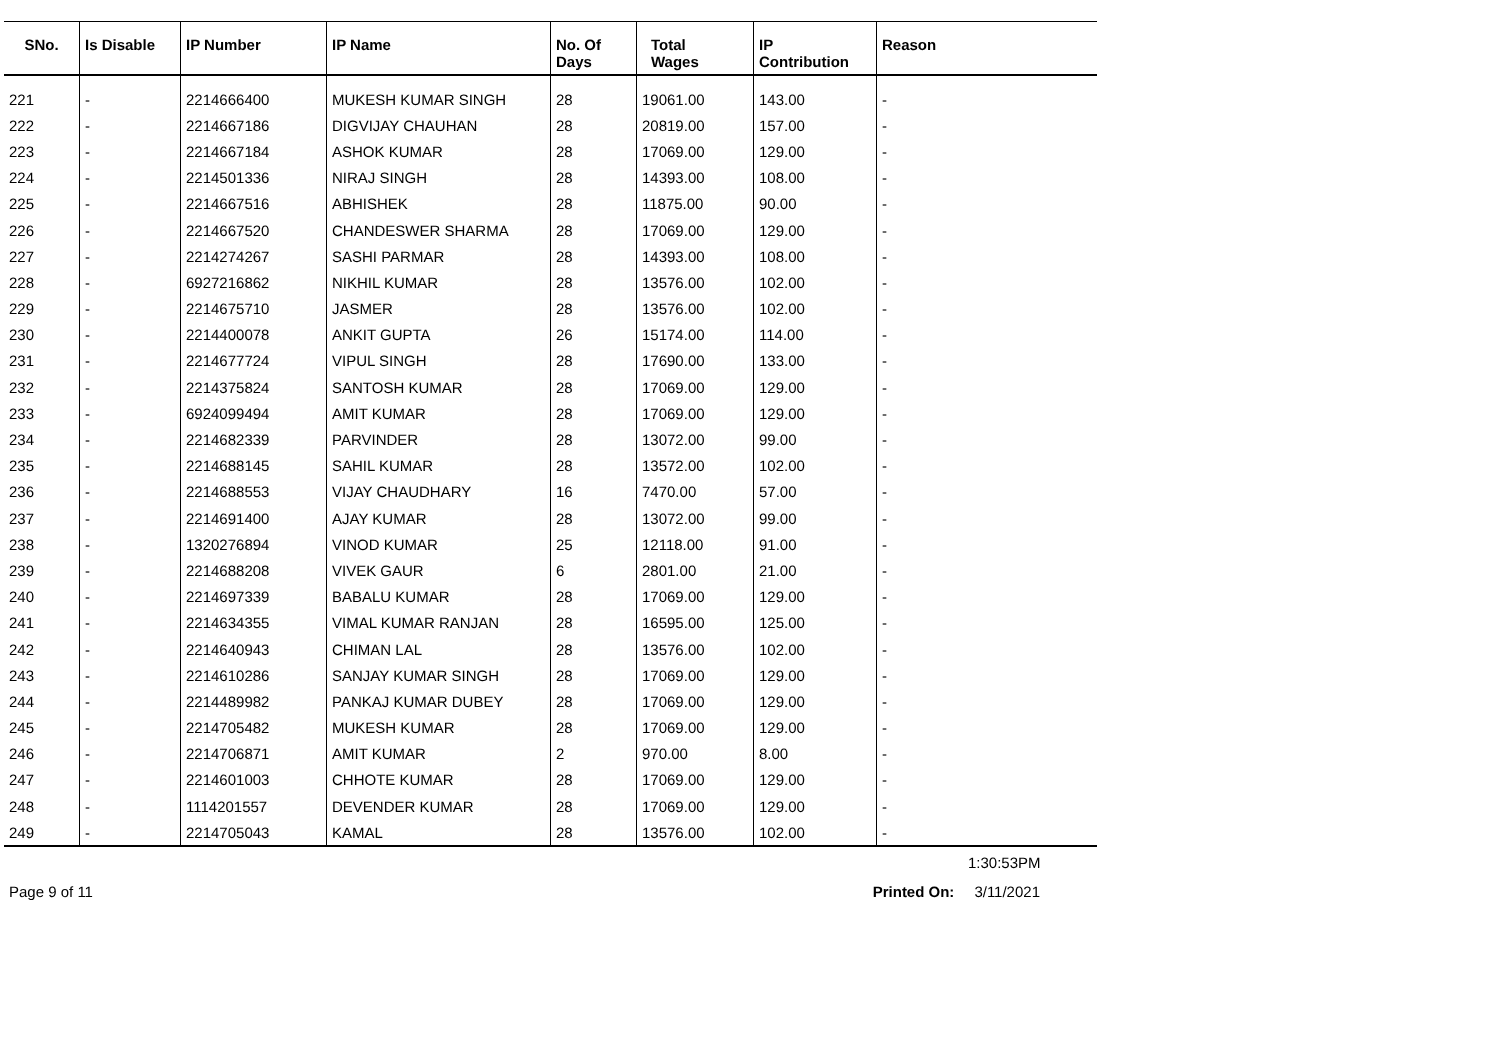| SNo. | Is Disable | IP Number | IP Name | No. Of Days | Total Wages | IP Contribution | Reason |
| --- | --- | --- | --- | --- | --- | --- | --- |
| 221 | - | 2214666400 | MUKESH KUMAR SINGH | 28 | 19061.00 | 143.00 | - |
| 222 | - | 2214667186 | DIGVIJAY CHAUHAN | 28 | 20819.00 | 157.00 | - |
| 223 | - | 2214667184 | ASHOK KUMAR | 28 | 17069.00 | 129.00 | - |
| 224 | - | 2214501336 | NIRAJ SINGH | 28 | 14393.00 | 108.00 | - |
| 225 | - | 2214667516 | ABHISHEK | 28 | 11875.00 | 90.00 | - |
| 226 | - | 2214667520 | CHANDESWER SHARMA | 28 | 17069.00 | 129.00 | - |
| 227 | - | 2214274267 | SASHI PARMAR | 28 | 14393.00 | 108.00 | - |
| 228 | - | 6927216862 | NIKHIL KUMAR | 28 | 13576.00 | 102.00 | - |
| 229 | - | 2214675710 | JASMER | 28 | 13576.00 | 102.00 | - |
| 230 | - | 2214400078 | ANKIT GUPTA | 26 | 15174.00 | 114.00 | - |
| 231 | - | 2214677724 | VIPUL SINGH | 28 | 17690.00 | 133.00 | - |
| 232 | - | 2214375824 | SANTOSH KUMAR | 28 | 17069.00 | 129.00 | - |
| 233 | - | 6924099494 | AMIT KUMAR | 28 | 17069.00 | 129.00 | - |
| 234 | - | 2214682339 | PARVINDER | 28 | 13072.00 | 99.00 | - |
| 235 | - | 2214688145 | SAHIL KUMAR | 28 | 13572.00 | 102.00 | - |
| 236 | - | 2214688553 | VIJAY CHAUDHARY | 16 | 7470.00 | 57.00 | - |
| 237 | - | 2214691400 | AJAY KUMAR | 28 | 13072.00 | 99.00 | - |
| 238 | - | 1320276894 | VINOD KUMAR | 25 | 12118.00 | 91.00 | - |
| 239 | - | 2214688208 | VIVEK GAUR | 6 | 2801.00 | 21.00 | - |
| 240 | - | 2214697339 | BABALU KUMAR | 28 | 17069.00 | 129.00 | - |
| 241 | - | 2214634355 | VIMAL KUMAR RANJAN | 28 | 16595.00 | 125.00 | - |
| 242 | - | 2214640943 | CHIMAN LAL | 28 | 13576.00 | 102.00 | - |
| 243 | - | 2214610286 | SANJAY KUMAR SINGH | 28 | 17069.00 | 129.00 | - |
| 244 | - | 2214489982 | PANKAJ KUMAR DUBEY | 28 | 17069.00 | 129.00 | - |
| 245 | - | 2214705482 | MUKESH KUMAR | 28 | 17069.00 | 129.00 | - |
| 246 | - | 2214706871 | AMIT KUMAR | 2 | 970.00 | 8.00 | - |
| 247 | - | 2214601003 | CHHOTE KUMAR | 28 | 17069.00 | 129.00 | - |
| 248 | - | 1114201557 | DEVENDER KUMAR | 28 | 17069.00 | 129.00 | - |
| 249 | - | 2214705043 | KAMAL | 28 | 13576.00 | 102.00 | - |
1:30:53PM
Page 9 of 11 Printed On: 3/11/2021